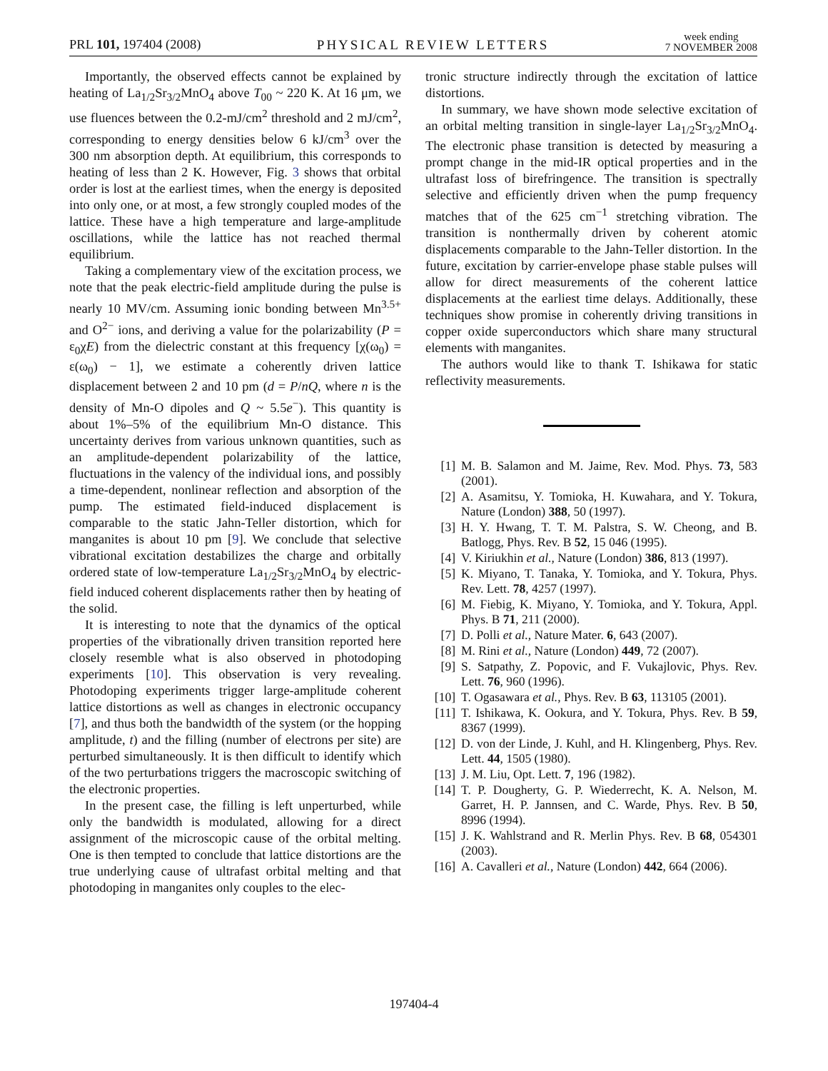PRL 101, 197404 (2008)
PHYSICAL REVIEW LETTERS
week ending
7 NOVEMBER 2008
Importantly, the observed effects cannot be explained by heating of La<sub>1/2</sub>Sr<sub>3/2</sub>MnO<sub>4</sub> above T<sub>00</sub> ~ 220 K. At 16 μm, we use fluences between the 0.2-mJ/cm<sup>2</sup> threshold and 2 mJ/cm<sup>2</sup>, corresponding to energy densities below 6 kJ/cm<sup>3</sup> over the 300 nm absorption depth. At equilibrium, this corresponds to heating of less than 2 K. However, Fig. 3 shows that orbital order is lost at the earliest times, when the energy is deposited into only one, or at most, a few strongly coupled modes of the lattice. These have a high temperature and large-amplitude oscillations, while the lattice has not reached thermal equilibrium.
Taking a complementary view of the excitation process, we note that the peak electric-field amplitude during the pulse is nearly 10 MV/cm. Assuming ionic bonding between Mn<sup>3.5+</sup> and O<sup>2−</sup> ions, and deriving a value for the polarizability (P = ε<sub>0</sub>χE) from the dielectric constant at this frequency [χ(ω<sub>0</sub>) = ε(ω<sub>0</sub>) − 1], we estimate a coherently driven lattice displacement between 2 and 10 pm (d = P/nQ, where n is the density of Mn-O dipoles and Q ~ 5.5e<sup>−</sup>). This quantity is about 1%–5% of the equilibrium Mn-O distance. This uncertainty derives from various unknown quantities, such as an amplitude-dependent polarizability of the lattice, fluctuations in the valency of the individual ions, and possibly a time-dependent, nonlinear reflection and absorption of the pump. The estimated field-induced displacement is comparable to the static Jahn-Teller distortion, which for manganites is about 10 pm [9]. We conclude that selective vibrational excitation destabilizes the charge and orbitally ordered state of low-temperature La<sub>1/2</sub>Sr<sub>3/2</sub>MnO<sub>4</sub> by electric-field induced coherent displacements rather then by heating of the solid.
It is interesting to note that the dynamics of the optical properties of the vibrationally driven transition reported here closely resemble what is also observed in photodoping experiments [10]. This observation is very revealing. Photodoping experiments trigger large-amplitude coherent lattice distortions as well as changes in electronic occupancy [7], and thus both the bandwidth of the system (or the hopping amplitude, t) and the filling (number of electrons per site) are perturbed simultaneously. It is then difficult to identify which of the two perturbations triggers the macroscopic switching of the electronic properties.
In the present case, the filling is left unperturbed, while only the bandwidth is modulated, allowing for a direct assignment of the microscopic cause of the orbital melting. One is then tempted to conclude that lattice distortions are the true underlying cause of ultrafast orbital melting and that photodoping in manganites only couples to the elec-
tronic structure indirectly through the excitation of lattice distortions.
In summary, we have shown mode selective excitation of an orbital melting transition in single-layer La<sub>1/2</sub>Sr<sub>3/2</sub>MnO<sub>4</sub>. The electronic phase transition is detected by measuring a prompt change in the mid-IR optical properties and in the ultrafast loss of birefringence. The transition is spectrally selective and efficiently driven when the pump frequency matches that of the 625 cm<sup>−1</sup> stretching vibration. The transition is nonthermally driven by coherent atomic displacements comparable to the Jahn-Teller distortion. In the future, excitation by carrier-envelope phase stable pulses will allow for direct measurements of the coherent lattice displacements at the earliest time delays. Additionally, these techniques show promise in coherently driving transitions in copper oxide superconductors which share many structural elements with manganites.
The authors would like to thank T. Ishikawa for static reflectivity measurements.
[1] M. B. Salamon and M. Jaime, Rev. Mod. Phys. 73, 583 (2001).
[2] A. Asamitsu, Y. Tomioka, H. Kuwahara, and Y. Tokura, Nature (London) 388, 50 (1997).
[3] H. Y. Hwang, T. T. M. Palstra, S. W. Cheong, and B. Batlogg, Phys. Rev. B 52, 15 046 (1995).
[4] V. Kiriukhin et al., Nature (London) 386, 813 (1997).
[5] K. Miyano, T. Tanaka, Y. Tomioka, and Y. Tokura, Phys. Rev. Lett. 78, 4257 (1997).
[6] M. Fiebig, K. Miyano, Y. Tomioka, and Y. Tokura, Appl. Phys. B 71, 211 (2000).
[7] D. Polli et al., Nature Mater. 6, 643 (2007).
[8] M. Rini et al., Nature (London) 449, 72 (2007).
[9] S. Satpathy, Z. Popovic, and F. Vukajlovic, Phys. Rev. Lett. 76, 960 (1996).
[10] T. Ogasawara et al., Phys. Rev. B 63, 113105 (2001).
[11] T. Ishikawa, K. Ookura, and Y. Tokura, Phys. Rev. B 59, 8367 (1999).
[12] D. von der Linde, J. Kuhl, and H. Klingenberg, Phys. Rev. Lett. 44, 1505 (1980).
[13] J. M. Liu, Opt. Lett. 7, 196 (1982).
[14] T. P. Dougherty, G. P. Wiederrecht, K. A. Nelson, M. Garret, H. P. Jannsen, and C. Warde, Phys. Rev. B 50, 8996 (1994).
[15] J. K. Wahlstrand and R. Merlin Phys. Rev. B 68, 054301 (2003).
[16] A. Cavalleri et al., Nature (London) 442, 664 (2006).
197404-4